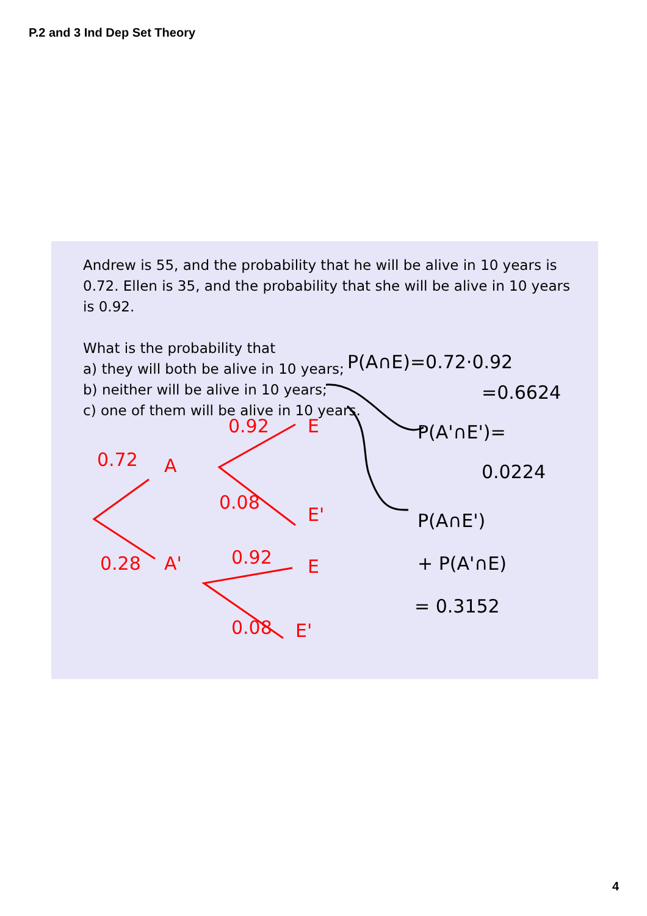P.2 and 3 Ind Dep Set Theory
Andrew is 55, and the probability that he will be alive in 10 years is 0.72. Ellen is 35, and the probability that she will be alive in 10 years is 0.92.
What is the probability that
a) they will both be alive in 10 years;
b) neither will be alive in 10 years;
c) one of them will be alive in 10 years.
0.72 A
0.92 E
0.08
E'
0.28 A' 0.92 E
0.08 E'
P(A∩E)=0.72·0.92
=0.6624
P(A'∩E')=
0.0224
P(A∩E')
+ P(A'∩E)
= 0.3152
4